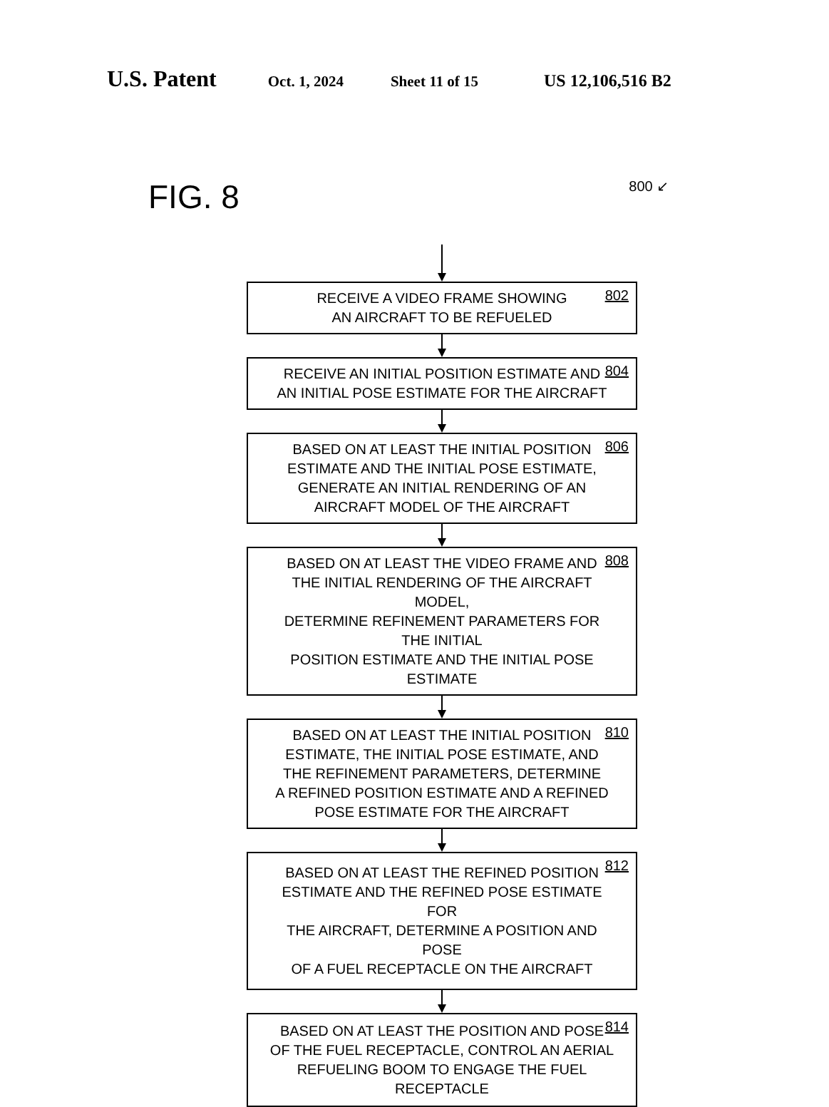U.S. Patent Oct. 1, 2024 Sheet 11 of 15 US 12,106,516 B2
FIG. 8 800 ↙
RECEIVE A VIDEO FRAME SHOWING
AN AIRCRAFT TO BE REFUELED
802
RECEIVE AN INITIAL POSITION ESTIMATE AND
AN INITIAL POSE ESTIMATE FOR THE AIRCRAFT
804
BASED ON AT LEAST THE INITIAL POSITION
ESTIMATE AND THE INITIAL POSE ESTIMATE,
GENERATE AN INITIAL RENDERING OF AN
AIRCRAFT MODEL OF THE AIRCRAFT
806
BASED ON AT LEAST THE VIDEO FRAME AND
THE INITIAL RENDERING OF THE AIRCRAFT MODEL,
DETERMINE REFINEMENT PARAMETERS FOR THE INITIAL
POSITION ESTIMATE AND THE INITIAL POSE ESTIMATE
808
BASED ON AT LEAST THE INITIAL POSITION
ESTIMATE, THE INITIAL POSE ESTIMATE, AND
THE REFINEMENT PARAMETERS, DETERMINE
A REFINED POSITION ESTIMATE AND A REFINED
POSE ESTIMATE FOR THE AIRCRAFT
810
BASED ON AT LEAST THE REFINED POSITION
ESTIMATE AND THE REFINED POSE ESTIMATE FOR
THE AIRCRAFT, DETERMINE A POSITION AND POSE
OF A FUEL RECEPTACLE ON THE AIRCRAFT
812
BASED ON AT LEAST THE POSITION AND POSE
OF THE FUEL RECEPTACLE, CONTROL AN AERIAL
REFUELING BOOM TO ENGAGE THE FUEL RECEPTACLE
814